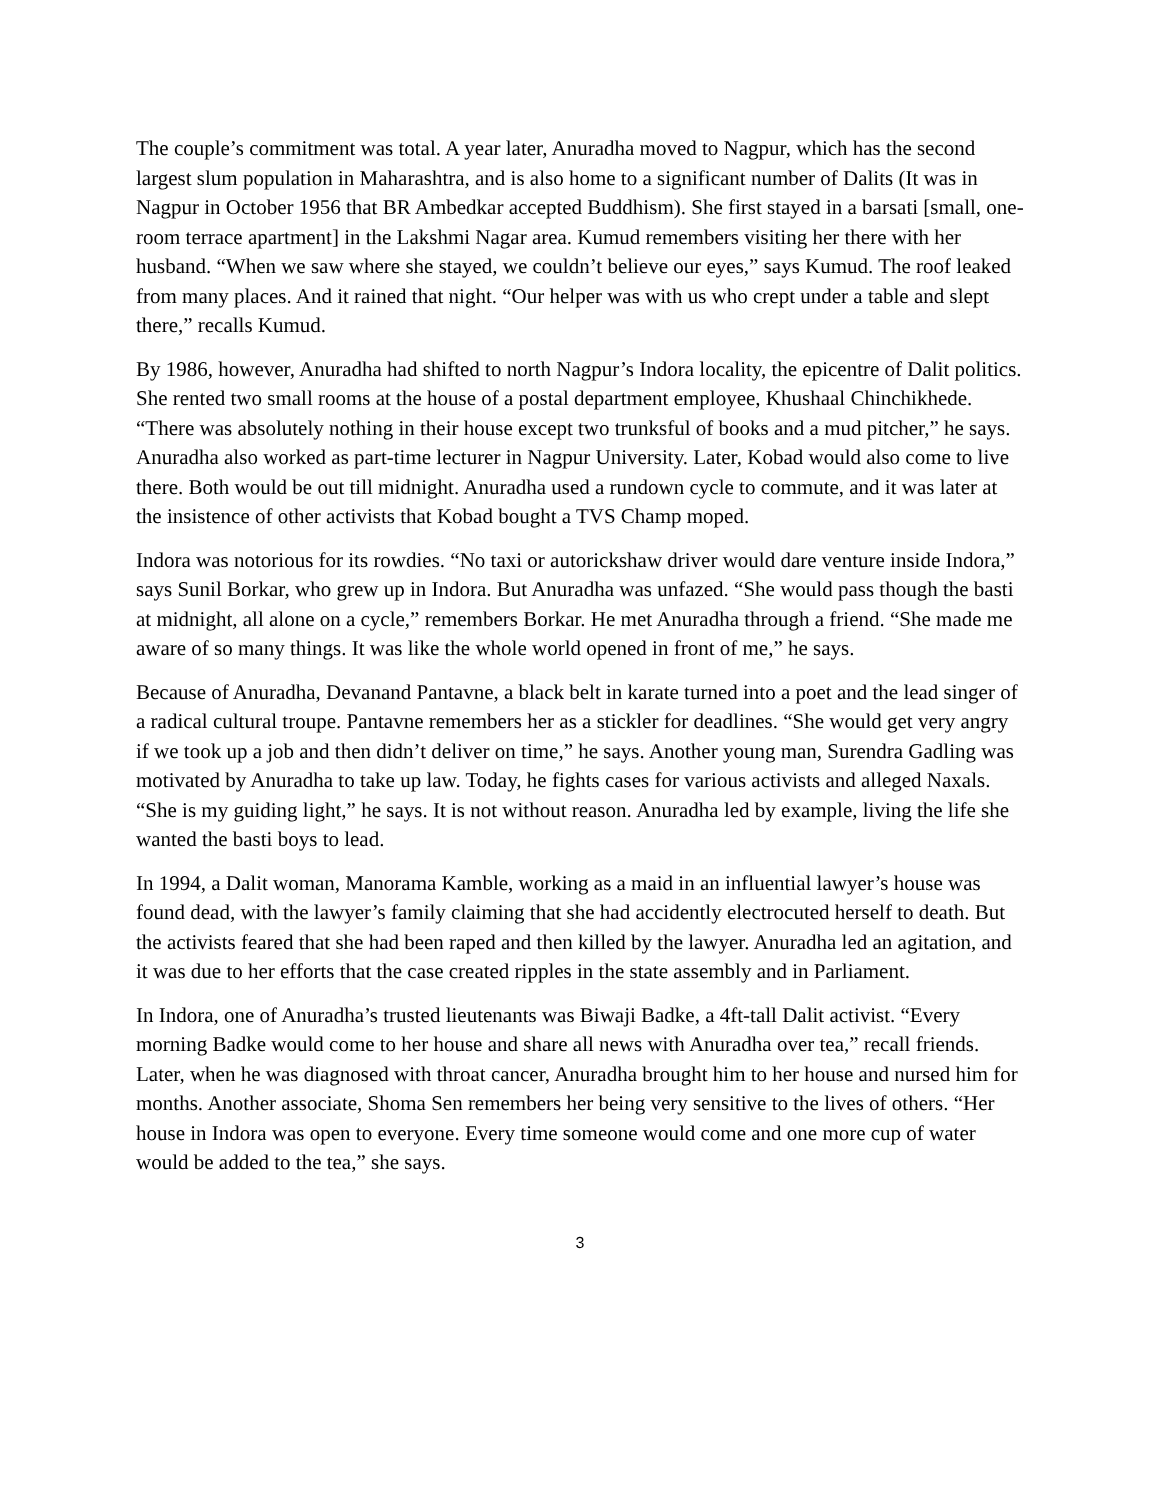The couple’s commitment was total. A year later, Anuradha moved to Nagpur, which has the second largest slum population in Maharashtra, and is also home to a significant number of Dalits (It was in Nagpur in October 1956 that BR Ambedkar accepted Buddhism). She first stayed in a barsati [small, one-room terrace apartment] in the Lakshmi Nagar area. Kumud remembers visiting her there with her husband. “When we saw where she stayed, we couldn’t believe our eyes,” says Kumud. The roof leaked from many places. And it rained that night. “Our helper was with us who crept under a table and slept there,” recalls Kumud.
By 1986, however, Anuradha had shifted to north Nagpur’s Indora locality, the epicentre of Dalit politics. She rented two small rooms at the house of a postal department employee, Khushaal Chinchikhede. “There was absolutely nothing in their house except two trunksful of books and a mud pitcher,” he says. Anuradha also worked as part-time lecturer in Nagpur University. Later, Kobad would also come to live there. Both would be out till midnight. Anuradha used a rundown cycle to commute, and it was later at the insistence of other activists that Kobad bought a TVS Champ moped.
Indora was notorious for its rowdies. “No taxi or autorickshaw driver would dare venture inside Indora,” says Sunil Borkar, who grew up in Indora. But Anuradha was unfazed. “She would pass though the basti at midnight, all alone on a cycle,” remembers Borkar. He met Anuradha through a friend. “She made me aware of so many things. It was like the whole world opened in front of me,” he says.
Because of Anuradha, Devanand Pantavne, a black belt in karate turned into a poet and the lead singer of a radical cultural troupe. Pantavne remembers her as a stickler for deadlines. “She would get very angry if we took up a job and then didn’t deliver on time,” he says. Another young man, Surendra Gadling was motivated by Anuradha to take up law. Today, he fights cases for various activists and alleged Naxals. “She is my guiding light,” he says. It is not without reason. Anuradha led by example, living the life she wanted the basti boys to lead.
In 1994, a Dalit woman, Manorama Kamble, working as a maid in an influential lawyer’s house was found dead, with the lawyer’s family claiming that she had accidently electrocuted herself to death. But the activists feared that she had been raped and then killed by the lawyer. Anuradha led an agitation, and it was due to her efforts that the case created ripples in the state assembly and in Parliament.
In Indora, one of Anuradha’s trusted lieutenants was Biwaji Badke, a 4ft-tall Dalit activist. “Every morning Badke would come to her house and share all news with Anuradha over tea,” recall friends. Later, when he was diagnosed with throat cancer, Anuradha brought him to her house and nursed him for months. Another associate, Shoma Sen remembers her being very sensitive to the lives of others. “Her house in Indora was open to everyone. Every time someone would come and one more cup of water would be added to the tea,” she says.
3